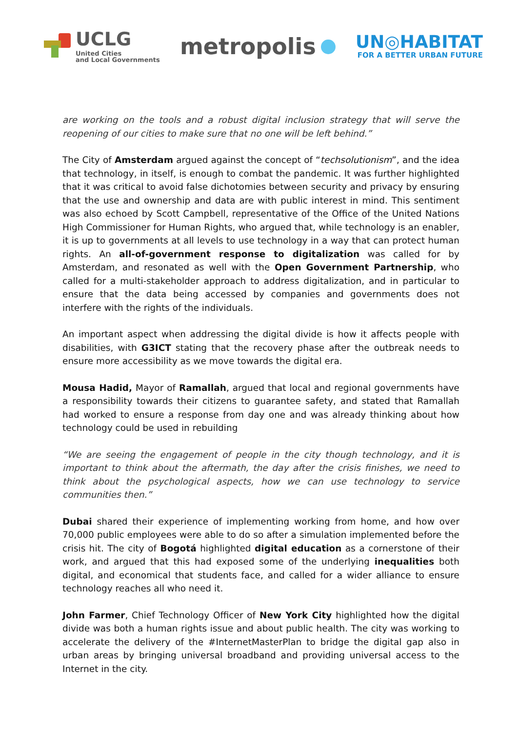UCLG
United Cities
and Local Governments
metropolis
UN◎HABITAT
FOR A BETTER URBAN FUTURE
are working on the tools and a robust digital inclusion strategy that will serve the reopening of our cities to make sure that no one will be left behind.”
The City of Amsterdam argued against the concept of “techsolutionism”, and the idea that technology, in itself, is enough to combat the pandemic. It was further highlighted that it was critical to avoid false dichotomies between security and privacy by ensuring that the use and ownership and data are with public interest in mind. This sentiment was also echoed by Scott Campbell, representative of the Office of the United Nations High Commissioner for Human Rights, who argued that, while technology is an enabler, it is up to governments at all levels to use technology in a way that can protect human rights. An all-of-government response to digitalization was called for by Amsterdam, and resonated as well with the Open Government Partnership, who called for a multi-stakeholder approach to address digitalization, and in particular to ensure that the data being accessed by companies and governments does not interfere with the rights of the individuals.
An important aspect when addressing the digital divide is how it affects people with disabilities, with G3ICT stating that the recovery phase after the outbreak needs to ensure more accessibility as we move towards the digital era.
Mousa Hadid, Mayor of Ramallah, argued that local and regional governments have a responsibility towards their citizens to guarantee safety, and stated that Ramallah had worked to ensure a response from day one and was already thinking about how technology could be used in rebuilding
“We are seeing the engagement of people in the city though technology, and it is important to think about the aftermath, the day after the crisis finishes, we need to think about the psychological aspects, how we can use technology to service communities then.”
Dubai shared their experience of implementing working from home, and how over 70,000 public employees were able to do so after a simulation implemented before the crisis hit. The city of Bogotá highlighted digital education as a cornerstone of their work, and argued that this had exposed some of the underlying inequalities both digital, and economical that students face, and called for a wider alliance to ensure technology reaches all who need it.
John Farmer, Chief Technology Officer of New York City highlighted how the digital divide was both a human rights issue and about public health. The city was working to accelerate the delivery of the #InternetMasterPlan to bridge the digital gap also in urban areas by bringing universal broadband and providing universal access to the Internet in the city.